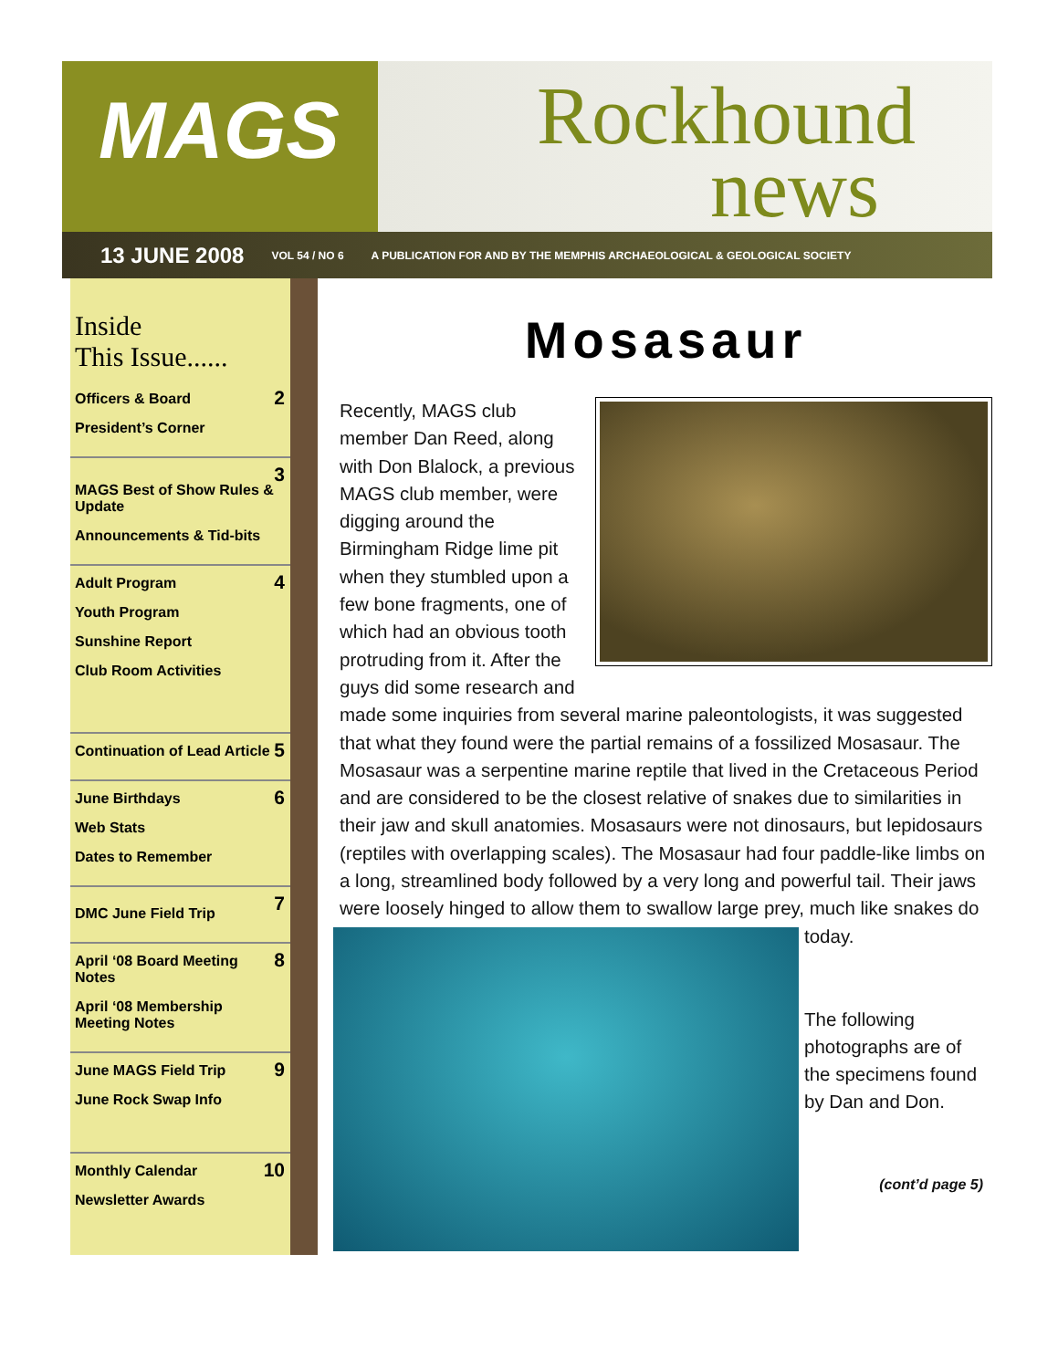MAGS Rockhound
news
13 JUNE 2008 VOL 54 / NO 6 A PUBLICATION FOR AND BY THE MEMPHIS ARCHAEOLOGICAL & GEOLOGICAL SOCIETY
Inside
This Issue......
Officers & Board
President’s Corner
2
MAGS Best of Show Rules & Update
Announcements & Tid-bits
3
Adult Program
Youth Program
Sunshine Report
Club Room Activities
4
Continuation of Lead Article
5
June Birthdays
Web Stats
Dates to Remember
6
DMC June Field Trip
7
April ‘08 Board Meeting Notes
April ‘08 Membership Meeting Notes
8
June MAGS Field Trip
June Rock Swap Info
9
Monthly Calendar
Newsletter Awards
10
Mosasaur
Recently, MAGS club member Dan Reed, along with Don Blalock, a previous MAGS club member, were digging around the Birmingham Ridge lime pit when they stumbled upon a few bone fragments, one of which had an obvious tooth protruding from it. After the guys did some research and made some inquiries from several marine paleontologists, it was suggested that what they found were the partial remains of a fossilized Mosasaur. The Mosasaur was a serpentine marine reptile that lived in the Cretaceous Period and are considered to be the closest relative of snakes due to similarities in their jaw and skull anatomies. Mosasaurs were not dinosaurs, but lepidosaurs (reptiles with overlapping scales). The Mosasaur had four paddle-like limbs on a long, streamlined body followed by a very long and powerful tail. Their jaws were loosely hinged to allow them
to swallow large prey, much like snakes do today.
The following photographs are of the specimens found by Dan and Don.
(cont’d page 5)